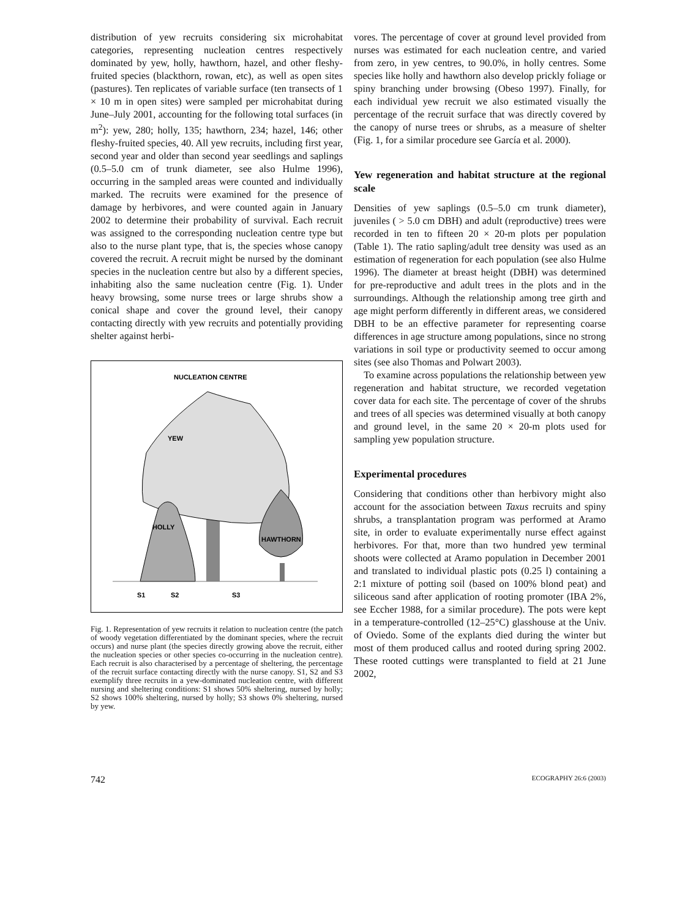distribution of yew recruits considering six microhabitat categories, representing nucleation centres respectively dominated by yew, holly, hawthorn, hazel, and other fleshy-fruited species (blackthorn, rowan, etc), as well as open sites (pastures). Ten replicates of variable surface (ten transects of 1 × 10 m in open sites) were sampled per microhabitat during June–July 2001, accounting for the following total surfaces (in m<sup>2</sup>): yew, 280; holly, 135; hawthorn, 234; hazel, 146; other fleshy-fruited species, 40. All yew recruits, including first year, second year and older than second year seedlings and saplings (0.5–5.0 cm of trunk diameter, see also Hulme 1996), occurring in the sampled areas were counted and individually marked. The recruits were examined for the presence of damage by herbivores, and were counted again in January 2002 to determine their probability of survival. Each recruit was assigned to the corresponding nucleation centre type but also to the nurse plant type, that is, the species whose canopy covered the recruit. A recruit might be nursed by the dominant species in the nucleation centre but also by a different species, inhabiting also the same nucleation centre (Fig. 1). Under heavy browsing, some nurse trees or large shrubs show a conical shape and cover the ground level, their canopy contacting directly with yew recruits and potentially providing shelter against herbi-
NUCLEATION CENTRE
YEW
HOLLY
HAWTHORN
S1
S2
S3
Fig. 1. Representation of yew recruits it relation to nucleation centre (the patch of woody vegetation differentiated by the dominant species, where the recruit occurs) and nurse plant (the species directly growing above the recruit, either the nucleation species or other species co-occurring in the nucleation centre). Each recruit is also characterised by a percentage of sheltering, the percentage of the recruit surface contacting directly with the nurse canopy. S1, S2 and S3 exemplify three recruits in a yew-dominated nucleation centre, with different nursing and sheltering conditions: S1 shows 50% sheltering, nursed by holly; S2 shows 100% sheltering, nursed by holly; S3 shows 0% sheltering, nursed by yew.
vores. The percentage of cover at ground level provided from nurses was estimated for each nucleation centre, and varied from zero, in yew centres, to 90.0%, in holly centres. Some species like holly and hawthorn also develop prickly foliage or spiny branching under browsing (Obeso 1997). Finally, for each individual yew recruit we also estimated visually the percentage of the recruit surface that was directly covered by the canopy of nurse trees or shrubs, as a measure of shelter (Fig. 1, for a similar procedure see García et al. 2000).
Yew regeneration and habitat structure at the regional scale
Densities of yew saplings (0.5–5.0 cm trunk diameter), juveniles ( > 5.0 cm DBH) and adult (reproductive) trees were recorded in ten to fifteen 20 × 20-m plots per population (Table 1). The ratio sapling/adult tree density was used as an estimation of regeneration for each population (see also Hulme 1996). The diameter at breast height (DBH) was determined for pre-reproductive and adult trees in the plots and in the surroundings. Although the relationship among tree girth and age might perform differently in different areas, we considered DBH to be an effective parameter for representing coarse differences in age structure among populations, since no strong variations in soil type or productivity seemed to occur among sites (see also Thomas and Polwart 2003).
To examine across populations the relationship between yew regeneration and habitat structure, we recorded vegetation cover data for each site. The percentage of cover of the shrubs and trees of all species was determined visually at both canopy and ground level, in the same 20 × 20-m plots used for sampling yew population structure.
Experimental procedures
Considering that conditions other than herbivory might also account for the association between Taxus recruits and spiny shrubs, a transplantation program was performed at Aramo site, in order to evaluate experimentally nurse effect against herbivores. For that, more than two hundred yew terminal shoots were collected at Aramo population in December 2001 and translated to individual plastic pots (0.25 l) containing a 2:1 mixture of potting soil (based on 100% blond peat) and siliceous sand after application of rooting promoter (IBA 2%, see Eccher 1988, for a similar procedure). The pots were kept in a temperature-controlled (12–25°C) glasshouse at the Univ. of Oviedo. Some of the explants died during the winter but most of them produced callus and rooted during spring 2002. These rooted cuttings were transplanted to field at 21 June 2002,
742 ECOGRAPHY 26:6 (2003)